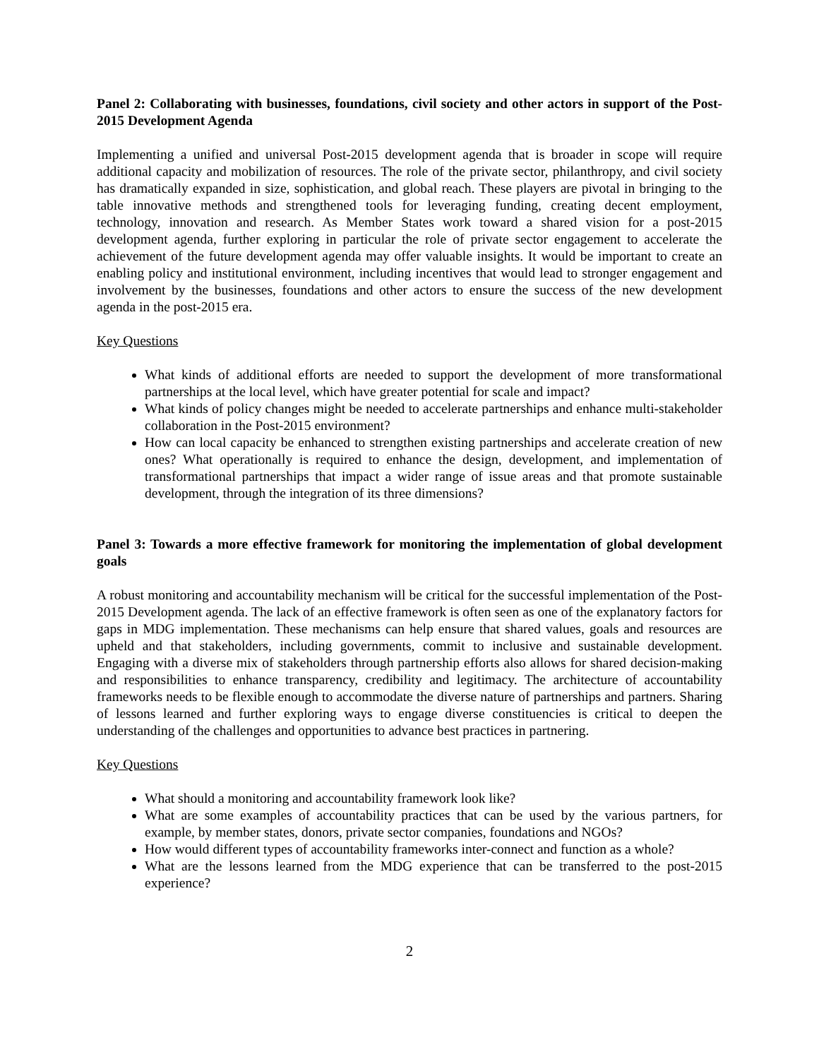Panel 2: Collaborating with businesses, foundations, civil society and other actors in support of the Post-2015 Development Agenda
Implementing a unified and universal Post-2015 development agenda that is broader in scope will require additional capacity and mobilization of resources. The role of the private sector, philanthropy, and civil society has dramatically expanded in size, sophistication, and global reach. These players are pivotal in bringing to the table innovative methods and strengthened tools for leveraging funding, creating decent employment, technology, innovation and research. As Member States work toward a shared vision for a post-2015 development agenda, further exploring in particular the role of private sector engagement to accelerate the achievement of the future development agenda may offer valuable insights. It would be important to create an enabling policy and institutional environment, including incentives that would lead to stronger engagement and involvement by the businesses, foundations and other actors to ensure the success of the new development agenda in the post-2015 era.
Key Questions
What kinds of additional efforts are needed to support the development of more transformational partnerships at the local level, which have greater potential for scale and impact?
What kinds of policy changes might be needed to accelerate partnerships and enhance multi-stakeholder collaboration in the Post-2015 environment?
How can local capacity be enhanced to strengthen existing partnerships and accelerate creation of new ones? What operationally is required to enhance the design, development, and implementation of transformational partnerships that impact a wider range of issue areas and that promote sustainable development, through the integration of its three dimensions?
Panel 3: Towards a more effective framework for monitoring the implementation of global development goals
A robust monitoring and accountability mechanism will be critical for the successful implementation of the Post-2015 Development agenda. The lack of an effective framework is often seen as one of the explanatory factors for gaps in MDG implementation. These mechanisms can help ensure that shared values, goals and resources are upheld and that stakeholders, including governments, commit to inclusive and sustainable development. Engaging with a diverse mix of stakeholders through partnership efforts also allows for shared decision-making and responsibilities to enhance transparency, credibility and legitimacy. The architecture of accountability frameworks needs to be flexible enough to accommodate the diverse nature of partnerships and partners. Sharing of lessons learned and further exploring ways to engage diverse constituencies is critical to deepen the understanding of the challenges and opportunities to advance best practices in partnering.
Key Questions
What should a monitoring and accountability framework look like?
What are some examples of accountability practices that can be used by the various partners, for example, by member states, donors, private sector companies, foundations and NGOs?
How would different types of accountability frameworks inter-connect and function as a whole?
What are the lessons learned from the MDG experience that can be transferred to the post-2015 experience?
2